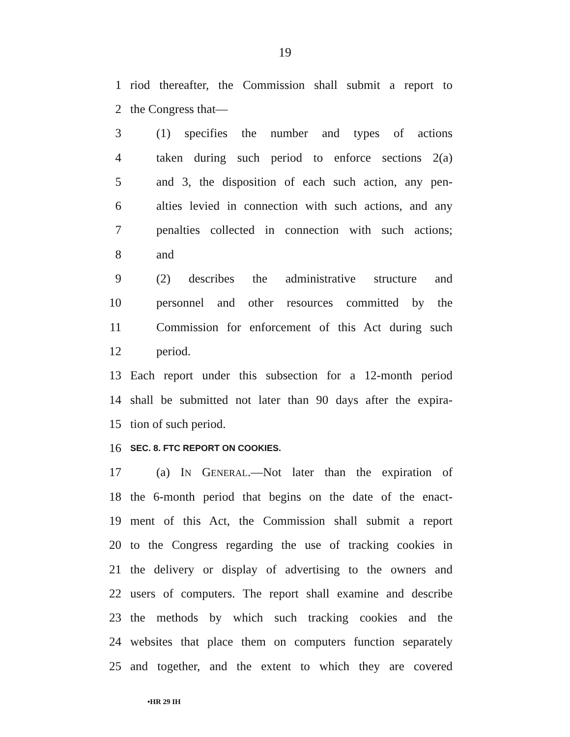19
1 riod thereafter, the Commission shall submit a report to
2 the Congress that—
3 (1) specifies the number and types of actions
4 taken during such period to enforce sections 2(a)
5 and 3, the disposition of each such action, any pen-
6 alties levied in connection with such actions, and any
7 penalties collected in connection with such actions;
8 and
9 (2) describes the administrative structure and
10 personnel and other resources committed by the
11 Commission for enforcement of this Act during such
12 period.
13 Each report under this subsection for a 12-month period
14 shall be submitted not later than 90 days after the expira-
15 tion of such period.
16 SEC. 8. FTC REPORT ON COOKIES.
17 (a) IN GENERAL.—Not later than the expiration of
18 the 6-month period that begins on the date of the enact-
19 ment of this Act, the Commission shall submit a report
20 to the Congress regarding the use of tracking cookies in
21 the delivery or display of advertising to the owners and
22 users of computers. The report shall examine and describe
23 the methods by which such tracking cookies and the
24 websites that place them on computers function separately
25 and together, and the extent to which they are covered
•HR 29 IH